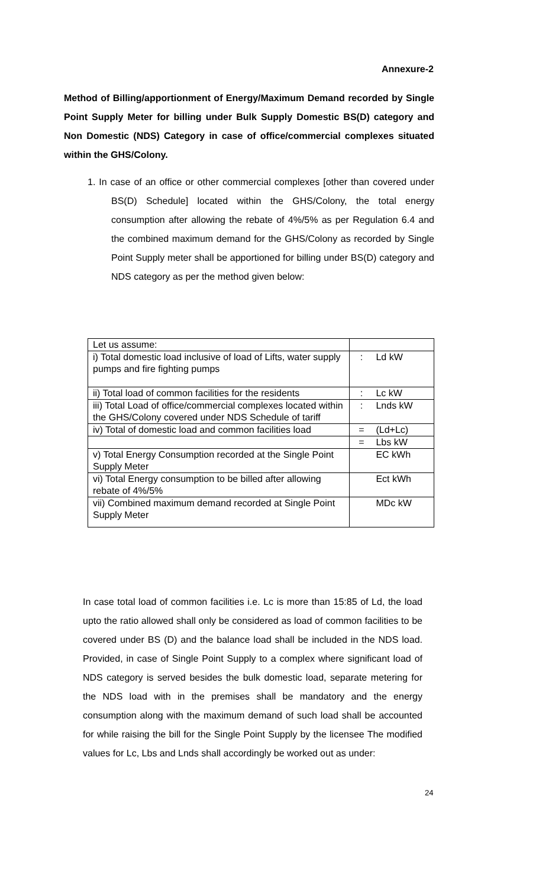Annexure-2
Method of Billing/apportionment of Energy/Maximum Demand recorded by Single Point Supply Meter for billing under Bulk Supply Domestic BS(D) category and Non Domestic (NDS) Category in case of office/commercial complexes situated within the GHS/Colony.
1. In case of an office or other commercial complexes [other than covered under BS(D) Schedule] located within the GHS/Colony, the total energy consumption after allowing the rebate of 4%/5% as per Regulation 6.4 and the combined maximum demand for the GHS/Colony as recorded by Single Point Supply meter shall be apportioned for billing under BS(D) category and NDS category as per the method given below:
| Let us assume: | |
| i) Total domestic load inclusive of load of Lifts, water supply pumps and fire fighting pumps | : Ld kW |
| ii) Total load of common facilities for the residents | : Lc kW |
| iii) Total Load of office/commercial complexes located within the GHS/Colony covered under NDS Schedule of tariff | : Lnds kW |
| iv) Total of domestic load and common facilities load | = (Ld+Lc) |
| | = Lbs kW |
| v) Total Energy Consumption recorded at the Single Point Supply Meter | EC kWh |
| vi) Total Energy consumption to be billed after allowing rebate of 4%/5% | Ect kWh |
| vii) Combined maximum demand recorded at Single Point Supply Meter | MDc kW |
In case total load of common facilities i.e. Lc is more than 15:85 of Ld, the load upto the ratio allowed shall only be considered as load of common facilities to be covered under BS (D) and the balance load shall be included in the NDS load. Provided, in case of Single Point Supply to a complex where significant load of NDS category is served besides the bulk domestic load, separate metering for the NDS load with in the premises shall be mandatory and the energy consumption along with the maximum demand of such load shall be accounted for while raising the bill for the Single Point Supply by the licensee The modified values for Lc, Lbs and Lnds shall accordingly be worked out as under:
24